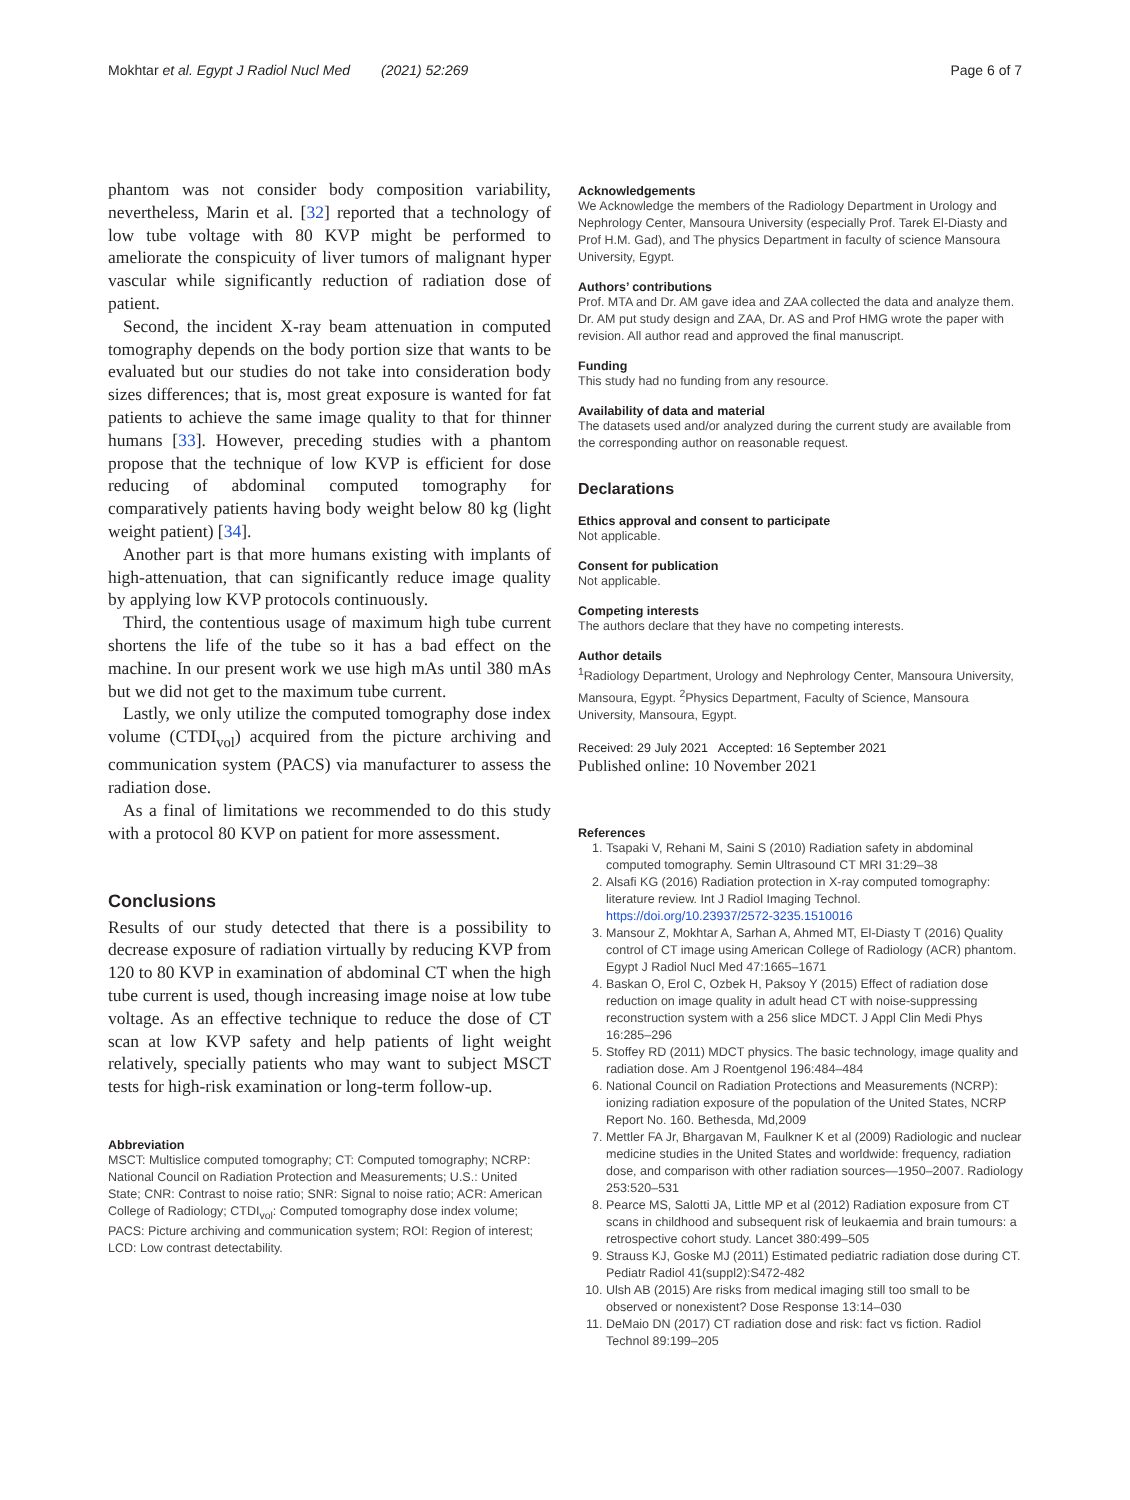Mokhtar et al. Egypt J Radiol Nucl Med (2021) 52:269 Page 6 of 7
phantom was not consider body composition variability, nevertheless, Marin et al. [32] reported that a technology of low tube voltage with 80 KVP might be performed to ameliorate the conspicuity of liver tumors of malignant hyper vascular while significantly reduction of radiation dose of patient.
Second, the incident X-ray beam attenuation in computed tomography depends on the body portion size that wants to be evaluated but our studies do not take into consideration body sizes differences; that is, most great exposure is wanted for fat patients to achieve the same image quality to that for thinner humans [33]. However, preceding studies with a phantom propose that the technique of low KVP is efficient for dose reducing of abdominal computed tomography for comparatively patients having body weight below 80 kg (light weight patient) [34].
Another part is that more humans existing with implants of high-attenuation, that can significantly reduce image quality by applying low KVP protocols continuously.
Third, the contentious usage of maximum high tube current shortens the life of the tube so it has a bad effect on the machine. In our present work we use high mAs until 380 mAs but we did not get to the maximum tube current.
Lastly, we only utilize the computed tomography dose index volume (CTDI<sub>vol</sub>) acquired from the picture archiving and communication system (PACS) via manufacturer to assess the radiation dose.
As a final of limitations we recommended to do this study with a protocol 80 KVP on patient for more assessment.
Conclusions
Results of our study detected that there is a possibility to decrease exposure of radiation virtually by reducing KVP from 120 to 80 KVP in examination of abdominal CT when the high tube current is used, though increasing image noise at low tube voltage. As an effective technique to reduce the dose of CT scan at low KVP safety and help patients of light weight relatively, specially patients who may want to subject MSCT tests for high-risk examination or long-term follow-up.
Abbreviation
MSCT: Multislice computed tomography; CT: Computed tomography; NCRP: National Council on Radiation Protection and Measurements; U.S.: United State; CNR: Contrast to noise ratio; SNR: Signal to noise ratio; ACR: American College of Radiology; CTDI<sub>vol</sub>: Computed tomography dose index volume; PACS: Picture archiving and communication system; ROI: Region of interest; LCD: Low contrast detectability.
Acknowledgements
We Acknowledge the members of the Radiology Department in Urology and Nephrology Center, Mansoura University (especially Prof. Tarek El-Diasty and Prof H.M. Gad), and The physics Department in faculty of science Mansoura University, Egypt.
Authors’ contributions
Prof. MTA and Dr. AM gave idea and ZAA collected the data and analyze them. Dr. AM put study design and ZAA, Dr. AS and Prof HMG wrote the paper with revision. All author read and approved the final manuscript.
Funding
This study had no funding from any resource.
Availability of data and material
The datasets used and/or analyzed during the current study are available from the corresponding author on reasonable request.
Declarations
Ethics approval and consent to participate
Not applicable.
Consent for publication
Not applicable.
Competing interests
The authors declare that they have no competing interests.
Author details
<sup>1</sup> Radiology Department, Urology and Nephrology Center, Mansoura University, Mansoura, Egypt. <sup>2</sup>Physics Department, Faculty of Science, Mansoura University, Mansoura, Egypt.
Received: 29 July 2021 Accepted: 16 September 2021
Published online: 10 November 2021
References
1. Tsapaki V, Rehani M, Saini S (2010) Radiation safety in abdominal computed tomography. Semin Ultrasound CT MRI 31:29–38
2. Alsafi KG (2016) Radiation protection in X-ray computed tomography: literature review. Int J Radiol Imaging Technol. https://doi.org/10.23937/2572-3235.1510016
3. Mansour Z, Mokhtar A, Sarhan A, Ahmed MT, El-Diasty T (2016) Quality control of CT image using American College of Radiology (ACR) phantom. Egypt J Radiol Nucl Med 47:1665–1671
4. Baskan O, Erol C, Ozbek H, Paksoy Y (2015) Effect of radiation dose reduction on image quality in adult head CT with noise-suppressing reconstruction system with a 256 slice MDCT. J Appl Clin Medi Phys 16:285–296
5. Stoffey RD (2011) MDCT physics. The basic technology, image quality and radiation dose. Am J Roentgenol 196:484–484
6. National Council on Radiation Protections and Measurements (NCRP): ionizing radiation exposure of the population of the United States, NCRP Report No. 160. Bethesda, Md,2009
7. Mettler FA Jr, Bhargavan M, Faulkner K et al (2009) Radiologic and nuclear medicine studies in the United States and worldwide: frequency, radiation dose, and comparison with other radiation sources—1950–2007. Radiology 253:520–531
8. Pearce MS, Salotti JA, Little MP et al (2012) Radiation exposure from CT scans in childhood and subsequent risk of leukaemia and brain tumours: a retrospective cohort study. Lancet 380:499–505
9. Strauss KJ, Goske MJ (2011) Estimated pediatric radiation dose during CT. Pediatr Radiol 41(suppl2):S472-482
10. Ulsh AB (2015) Are risks from medical imaging still too small to be observed or nonexistent? Dose Response 13:14–030
11. DeMaio DN (2017) CT radiation dose and risk: fact vs fiction. Radiol Technol 89:199–205